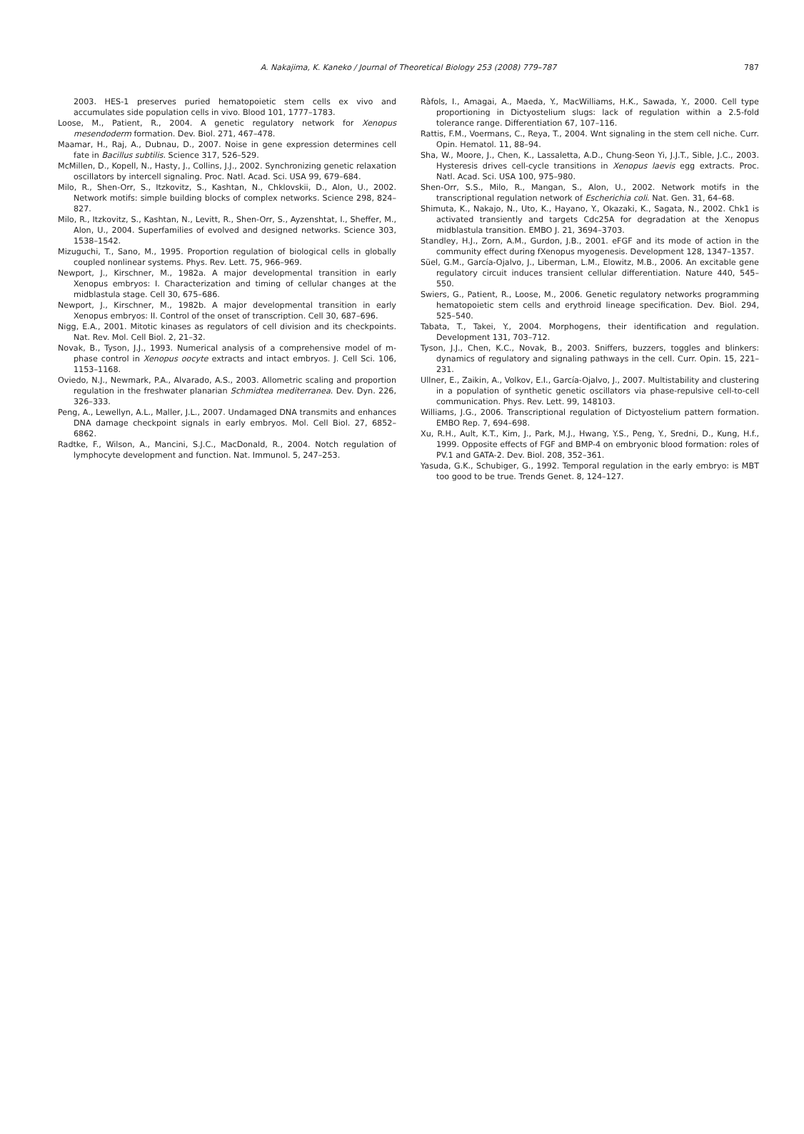A. Nakajima, K. Kaneko / Journal of Theoretical Biology 253 (2008) 779–787 787
2003. HES-1 preserves puried hematopoietic stem cells ex vivo and accumulates side population cells in vivo. Blood 101, 1777–1783.
Loose, M., Patient, R., 2004. A genetic regulatory network for Xenopus mesendoderm formation. Dev. Biol. 271, 467–478.
Maamar, H., Raj, A., Dubnau, D., 2007. Noise in gene expression determines cell fate in Bacillus subtilis. Science 317, 526–529.
McMillen, D., Kopell, N., Hasty, J., Collins, J.J., 2002. Synchronizing genetic relaxation oscillators by intercell signaling. Proc. Natl. Acad. Sci. USA 99, 679–684.
Milo, R., Shen-Orr, S., Itzkovitz, S., Kashtan, N., Chklovskii, D., Alon, U., 2002. Network motifs: simple building blocks of complex networks. Science 298, 824–827.
Milo, R., Itzkovitz, S., Kashtan, N., Levitt, R., Shen-Orr, S., Ayzenshtat, I., Sheffer, M., Alon, U., 2004. Superfamilies of evolved and designed networks. Science 303, 1538–1542.
Mizuguchi, T., Sano, M., 1995. Proportion regulation of biological cells in globally coupled nonlinear systems. Phys. Rev. Lett. 75, 966–969.
Newport, J., Kirschner, M., 1982a. A major developmental transition in early Xenopus embryos: I. Characterization and timing of cellular changes at the midblastula stage. Cell 30, 675–686.
Newport, J., Kirschner, M., 1982b. A major developmental transition in early Xenopus embryos: II. Control of the onset of transcription. Cell 30, 687–696.
Nigg, E.A., 2001. Mitotic kinases as regulators of cell division and its checkpoints. Nat. Rev. Mol. Cell Biol. 2, 21–32.
Novak, B., Tyson, J.J., 1993. Numerical analysis of a comprehensive model of m-phase control in Xenopus oocyte extracts and intact embryos. J. Cell Sci. 106, 1153–1168.
Oviedo, N.J., Newmark, P.A., Alvarado, A.S., 2003. Allometric scaling and proportion regulation in the freshwater planarian Schmidtea mediterranea. Dev. Dyn. 226, 326–333.
Peng, A., Lewellyn, A.L., Maller, J.L., 2007. Undamaged DNA transmits and enhances DNA damage checkpoint signals in early embryos. Mol. Cell Biol. 27, 6852–6862.
Radtke, F., Wilson, A., Mancini, S.J.C., MacDonald, R., 2004. Notch regulation of lymphocyte development and function. Nat. Immunol. 5, 247–253.
Ràfols, I., Amagai, A., Maeda, Y., MacWilliams, H.K., Sawada, Y., 2000. Cell type proportioning in Dictyostelium slugs: lack of regulation within a 2.5-fold tolerance range. Differentiation 67, 107–116.
Rattis, F.M., Voermans, C., Reya, T., 2004. Wnt signaling in the stem cell niche. Curr. Opin. Hematol. 11, 88–94.
Sha, W., Moore, J., Chen, K., Lassaletta, A.D., Chung-Seon Yi, J.J.T., Sible, J.C., 2003. Hysteresis drives cell-cycle transitions in Xenopus laevis egg extracts. Proc. Natl. Acad. Sci. USA 100, 975–980.
Shen-Orr, S.S., Milo, R., Mangan, S., Alon, U., 2002. Network motifs in the transcriptional regulation network of Escherichia coli. Nat. Gen. 31, 64–68.
Shimuta, K., Nakajo, N., Uto, K., Hayano, Y., Okazaki, K., Sagata, N., 2002. Chk1 is activated transiently and targets Cdc25A for degradation at the Xenopus midblastula transition. EMBO J. 21, 3694–3703.
Standley, H.J., Zorn, A.M., Gurdon, J.B., 2001. eFGF and its mode of action in the community effect during fXenopus myogenesis. Development 128, 1347–1357.
Süel, G.M., García-Ojalvo, J., Liberman, L.M., Elowitz, M.B., 2006. An excitable gene regulatory circuit induces transient cellular differentiation. Nature 440, 545–550.
Swiers, G., Patient, R., Loose, M., 2006. Genetic regulatory networks programming hematopoietic stem cells and erythroid lineage specification. Dev. Biol. 294, 525–540.
Tabata, T., Takei, Y., 2004. Morphogens, their identification and regulation. Development 131, 703–712.
Tyson, J.J., Chen, K.C., Novak, B., 2003. Sniffers, buzzers, toggles and blinkers: dynamics of regulatory and signaling pathways in the cell. Curr. Opin. 15, 221–231.
Ullner, E., Zaikin, A., Volkov, E.I., García-Ojalvo, J., 2007. Multistability and clustering in a population of synthetic genetic oscillators via phase-repulsive cell-to-cell communication. Phys. Rev. Lett. 99, 148103.
Williams, J.G., 2006. Transcriptional regulation of Dictyostelium pattern formation. EMBO Rep. 7, 694–698.
Xu, R.H., Ault, K.T., Kim, J., Park, M.J., Hwang, Y.S., Peng, Y., Sredni, D., Kung, H.f., 1999. Opposite effects of FGF and BMP-4 on embryonic blood formation: roles of PV.1 and GATA-2. Dev. Biol. 208, 352–361.
Yasuda, G.K., Schubiger, G., 1992. Temporal regulation in the early embryo: is MBT too good to be true. Trends Genet. 8, 124–127.